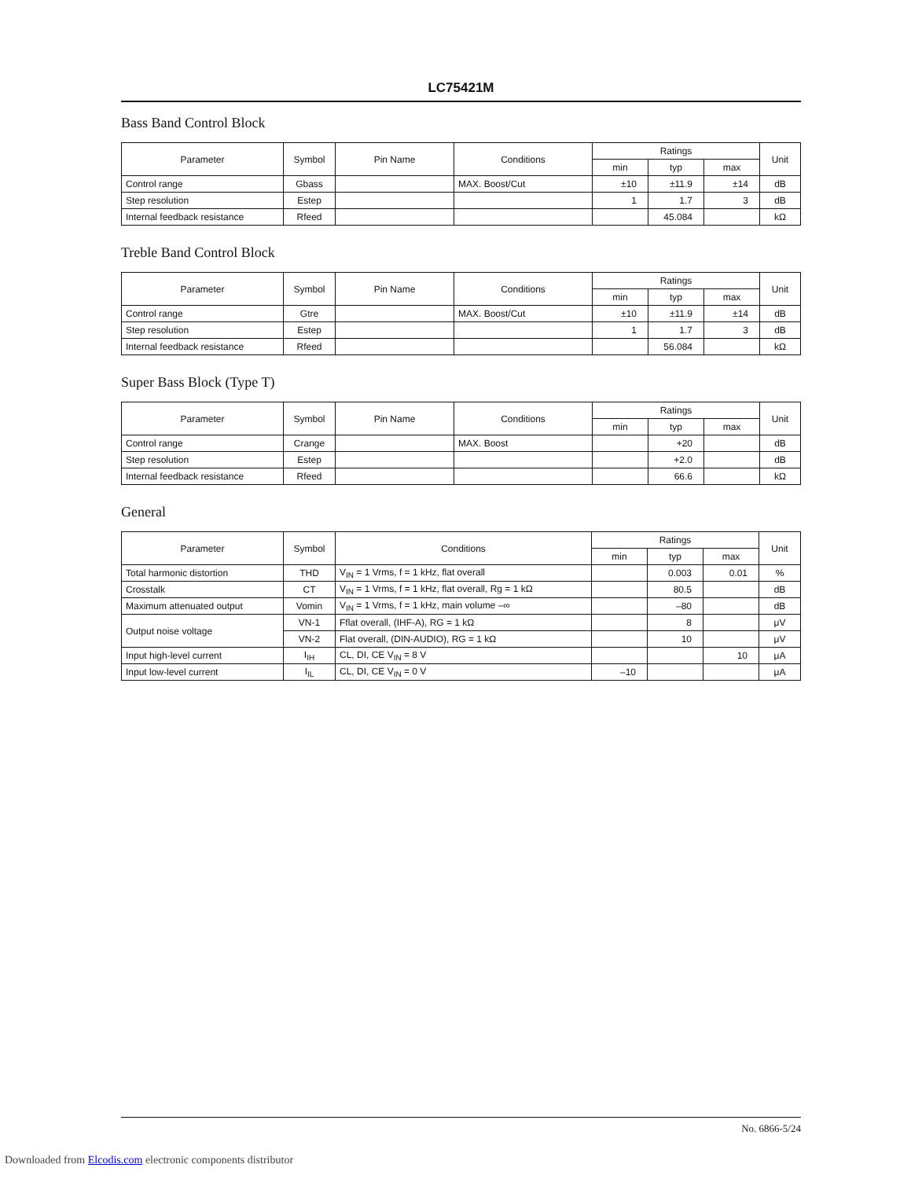LC75421M
Bass Band Control Block
| Parameter | Symbol | Pin Name | Conditions | Ratings | | | Unit |
| --- | --- | --- | --- | --- | --- | --- | --- |
| | | | | min | typ | max | |
| Control range | Gbass | | MAX. Boost/Cut | ±10 | ±11.9 | ±14 | dB |
| Step resolution | Estep | | | 1 | 1.7 | 3 | dB |
| Internal feedback resistance | Rfeed | | | | 45.084 | | kΩ |
Treble Band Control Block
| Parameter | Symbol | Pin Name | Conditions | Ratings | | | Unit |
| --- | --- | --- | --- | --- | --- | --- | --- |
| | | | | min | typ | max | |
| Control range | Gtre | | MAX. Boost/Cut | ±10 | ±11.9 | ±14 | dB |
| Step resolution | Estep | | | 1 | 1.7 | 3 | dB |
| Internal feedback resistance | Rfeed | | | | 56.084 | | kΩ |
Super Bass Block (Type T)
| Parameter | Symbol | Pin Name | Conditions | Ratings | | | Unit |
| --- | --- | --- | --- | --- | --- | --- | --- |
| | | | | min | typ | max | |
| Control range | Crange | | MAX. Boost | | +20 | | dB |
| Step resolution | Estep | | | | +2.0 | | dB |
| Internal feedback resistance | Rfeed | | | | 66.6 | | kΩ |
General
| Parameter | Symbol | Conditions | Ratings | | | Unit |
| --- | --- | --- | --- | --- | --- | --- |
| | | | min | typ | max | |
| Total harmonic distortion | THD | V<sub>IN</sub> = 1 Vrms, f = 1 kHz, flat overall | | 0.003 | 0.01 | % |
| Crosstalk | CT | V<sub>IN</sub> = 1 Vrms, f = 1 kHz, flat overall, Rg = 1 kΩ | | 80.5 | | dB |
| Maximum attenuated output | Vomin | V<sub>IN</sub> = 1 Vrms, f = 1 kHz, main volume –∞ | | –80 | | dB |
| Output noise voltage | VN-1 | Fflat overall, (IHF-A), RG = 1 kΩ | | 8 | | μV |
| | VN-2 | Flat overall, (DIN-AUDIO), RG = 1 kΩ | | 10 | | μV |
| Input high-level current | I<sub>IH</sub> | CL, DI, CE V<sub>IN</sub> = 8 V | | | 10 | μA |
| Input low-level current | I<sub>IL</sub> | CL, DI, CE V<sub>IN</sub> = 0 V | –10 | | | μA |
No. 6866-5/24
Downloaded from Elcodis.com electronic components distributor